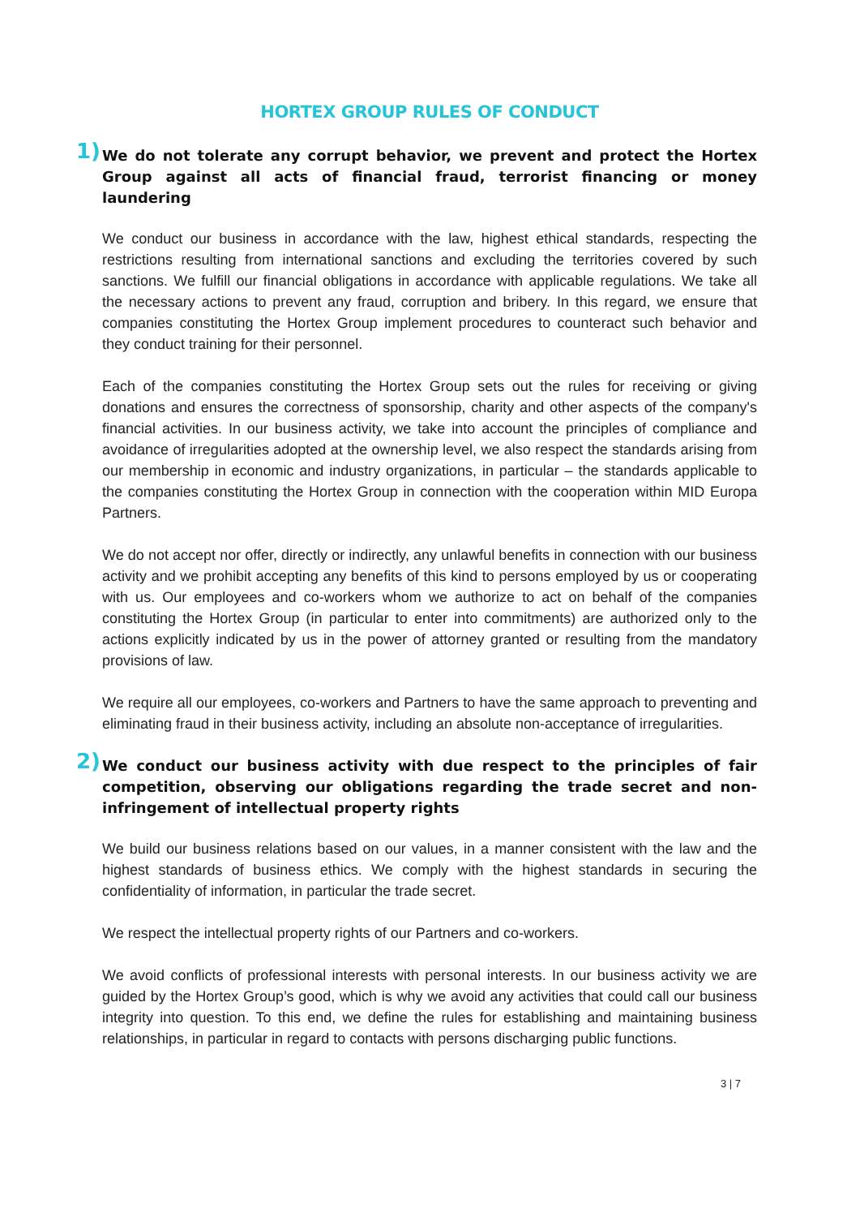HORTEX GROUP RULES OF CONDUCT
1) We do not tolerate any corrupt behavior, we prevent and protect the Hortex Group against all acts of financial fraud, terrorist financing or money laundering
We conduct our business in accordance with the law, highest ethical standards, respecting the restrictions resulting from international sanctions and excluding the territories covered by such sanctions. We fulfill our financial obligations in accordance with applicable regulations. We take all the necessary actions to prevent any fraud, corruption and bribery. In this regard, we ensure that companies constituting the Hortex Group implement procedures to counteract such behavior and they conduct training for their personnel.
Each of the companies constituting the Hortex Group sets out the rules for receiving or giving donations and ensures the correctness of sponsorship, charity and other aspects of the company's financial activities. In our business activity, we take into account the principles of compliance and avoidance of irregularities adopted at the ownership level, we also respect the standards arising from our membership in economic and industry organizations, in particular – the standards applicable to the companies constituting the Hortex Group in connection with the cooperation within MID Europa Partners.
We do not accept nor offer, directly or indirectly, any unlawful benefits in connection with our business activity and we prohibit accepting any benefits of this kind to persons employed by us or cooperating with us. Our employees and co-workers whom we authorize to act on behalf of the companies constituting the Hortex Group (in particular to enter into commitments) are authorized only to the actions explicitly indicated by us in the power of attorney granted or resulting from the mandatory provisions of law.
We require all our employees, co-workers and Partners to have the same approach to preventing and eliminating fraud in their business activity, including an absolute non-acceptance of irregularities.
2) We conduct our business activity with due respect to the principles of fair competition, observing our obligations regarding the trade secret and non-infringement of intellectual property rights
We build our business relations based on our values, in a manner consistent with the law and the highest standards of business ethics. We comply with the highest standards in securing the confidentiality of information, in particular the trade secret.
We respect the intellectual property rights of our Partners and co-workers.
We avoid conflicts of professional interests with personal interests. In our business activity we are guided by the Hortex Group’s good, which is why we avoid any activities that could call our business integrity into question. To this end, we define the rules for establishing and maintaining business relationships, in particular in regard to contacts with persons discharging public functions.
3 | 7